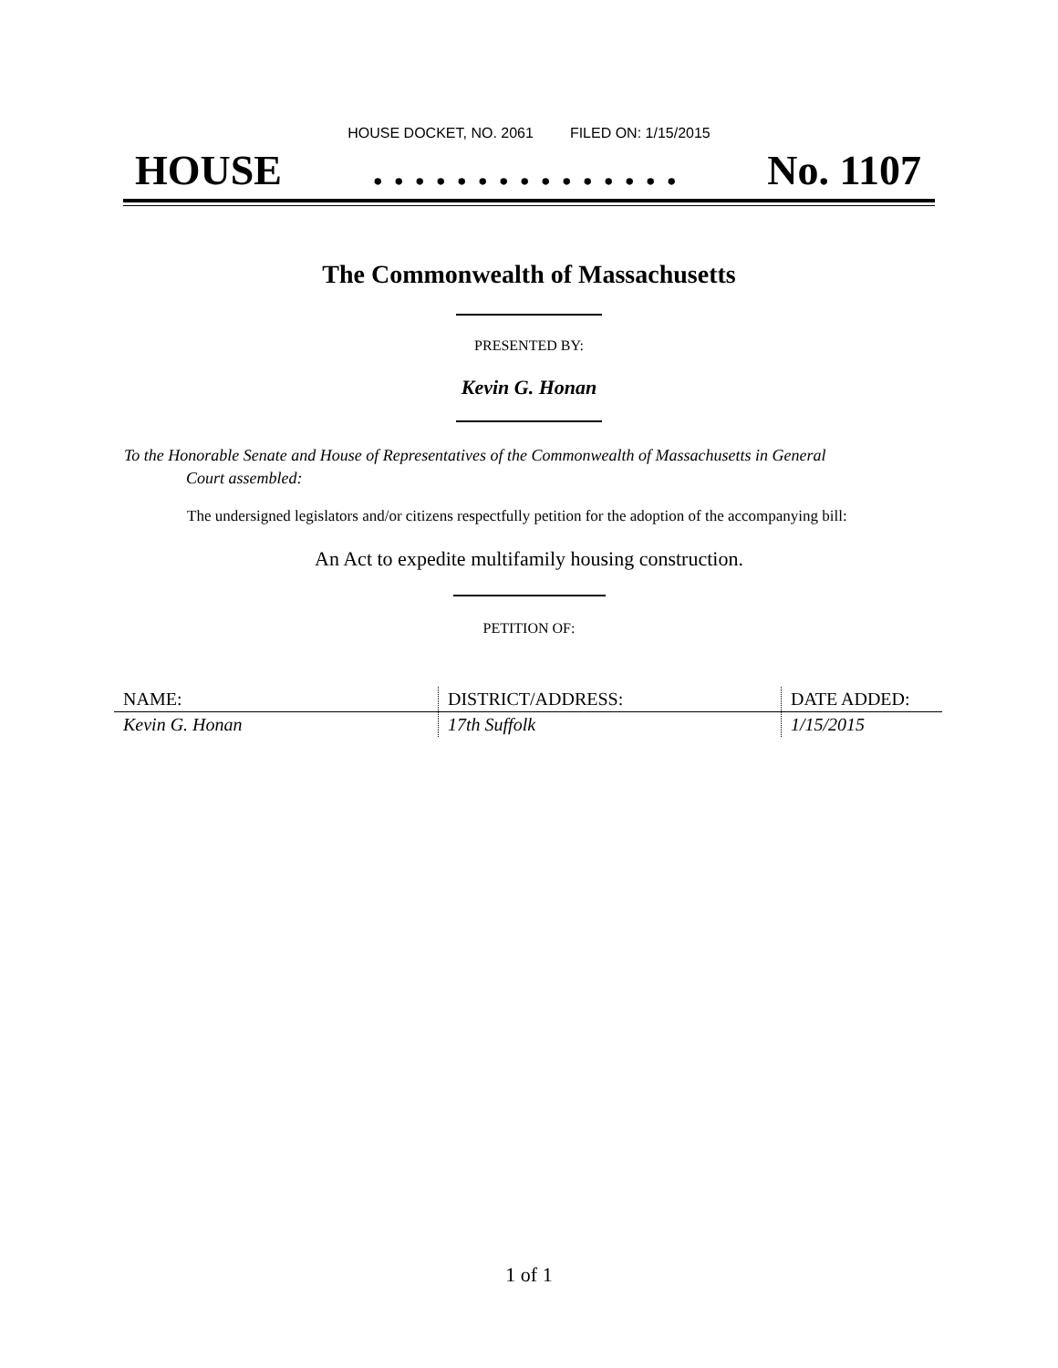HOUSE DOCKET, NO. 2061 FILED ON: 1/15/2015
HOUSE. . . . . . . . . . . . . . . No. 1107
The Commonwealth of Massachusetts
PRESENTED BY:
Kevin G. Honan
To the Honorable Senate and House of Representatives of the Commonwealth of Massachusetts in General
Court assembled:
The undersigned legislators and/or citizens respectfully petition for the adoption of the accompanying bill:
An Act to expedite multifamily housing construction.
PETITION OF:
| NAME: | DISTRICT/ADDRESS: | DATE ADDED: |
| --- | --- | --- |
| Kevin G. Honan | 17th Suffolk | 1/15/2015 |
1 of 1